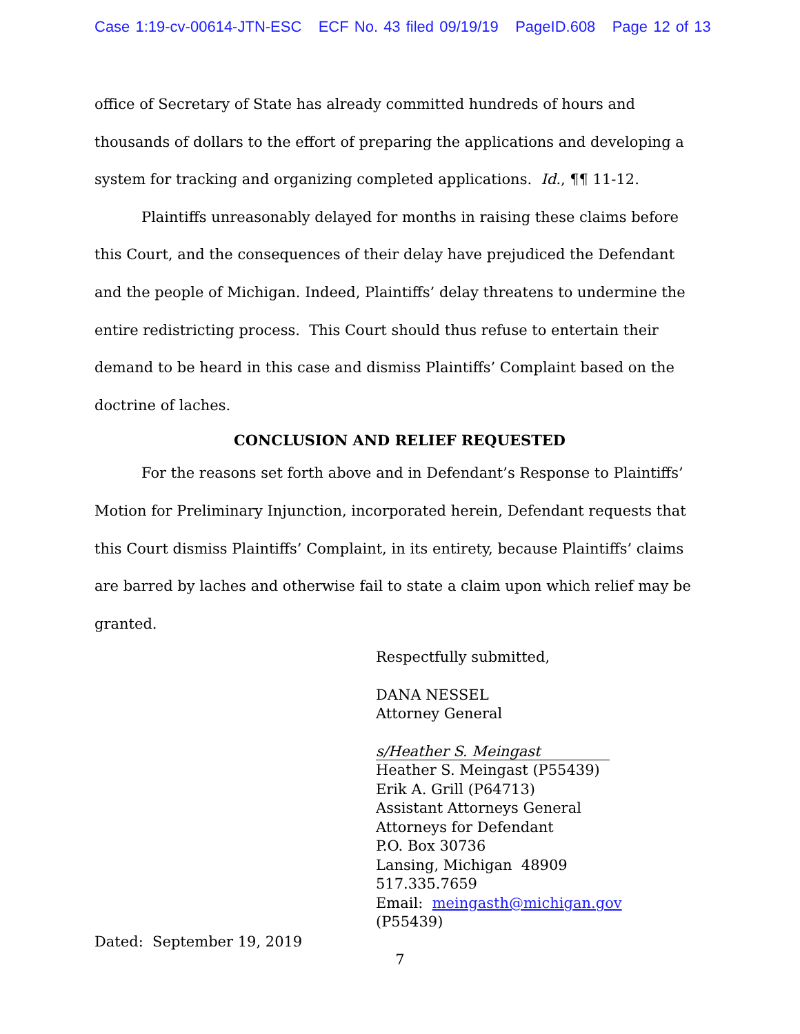Case 1:19-cv-00614-JTN-ESC ECF No. 43 filed 09/19/19 PageID.608 Page 12 of 13
office of Secretary of State has already committed hundreds of hours and thousands of dollars to the effort of preparing the applications and developing a system for tracking and organizing completed applications. Id., ¶¶ 11-12.
Plaintiffs unreasonably delayed for months in raising these claims before this Court, and the consequences of their delay have prejudiced the Defendant and the people of Michigan. Indeed, Plaintiffs’ delay threatens to undermine the entire redistricting process. This Court should thus refuse to entertain their demand to be heard in this case and dismiss Plaintiffs’ Complaint based on the doctrine of laches.
CONCLUSION AND RELIEF REQUESTED
For the reasons set forth above and in Defendant’s Response to Plaintiffs’ Motion for Preliminary Injunction, incorporated herein, Defendant requests that this Court dismiss Plaintiffs’ Complaint, in its entirety, because Plaintiffs’ claims are barred by laches and otherwise fail to state a claim upon which relief may be granted.
Respectfully submitted,
DANA NESSEL
Attorney General
s/Heather S. Meingast
Heather S. Meingast (P55439)
Erik A. Grill (P64713)
Assistant Attorneys General
Attorneys for Defendant
P.O. Box 30736
Lansing, Michigan 48909
517.335.7659
Email: meingasth@michigan.gov
(P55439)
Dated: September 19, 2019
7